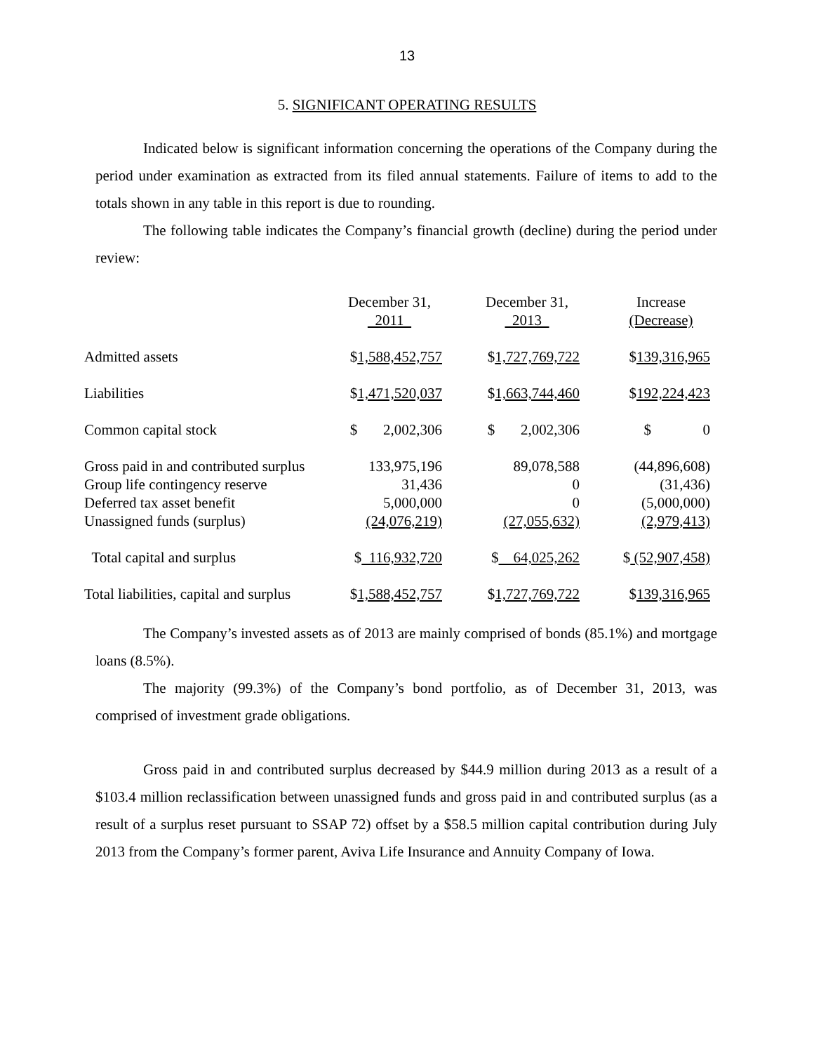13
5. SIGNIFICANT OPERATING RESULTS
Indicated below is significant information concerning the operations of the Company during the period under examination as extracted from its filed annual statements. Failure of items to add to the totals shown in any table in this report is due to rounding.
The following table indicates the Company’s financial growth (decline) during the period under review:
| | December 31, 2011 | | December 31, 2013 | | Increase (Decrease) |
| --- | --- | --- | --- | --- | --- |
| Admitted assets | $ 1,588,452,757 | | $ 1,727,769,722 | | $ 139,316,965 |
| Liabilities | $ 1,471,520,037 | | $ 1,663,744,460 | | $ 192,224,423 |
| Common capital stock | $ 2,002,306 | | $ 2,002,306 | | $ 0 |
| Gross paid in and contributed surplus | 133,975,196 | | 89,078,588 | | (44,896,608) |
| Group life contingency reserve | 31,436 | | 0 | | (31,436) |
| Deferred tax asset benefit | 5,000,000 | | 0 | | (5,000,000) |
| Unassigned funds (surplus) | (24,076,219) | | (27,055,632) | | (2,979,413) |
| Total capital and surplus | $ 116,932,720 | | $ 64,025,262 | | $ (52,907,458) |
| Total liabilities, capital and surplus | $ 1,588,452,757 | | $ 1,727,769,722 | | $ 139,316,965 |
The Company’s invested assets as of 2013 are mainly comprised of bonds (85.1%) and mortgage loans (8.5%).
The majority (99.3%) of the Company’s bond portfolio, as of December 31, 2013, was comprised of investment grade obligations.
Gross paid in and contributed surplus decreased by $44.9 million during 2013 as a result of a $103.4 million reclassification between unassigned funds and gross paid in and contributed surplus (as a result of a surplus reset pursuant to SSAP 72) offset by a $58.5 million capital contribution during July 2013 from the Company’s former parent, Aviva Life Insurance and Annuity Company of Iowa.